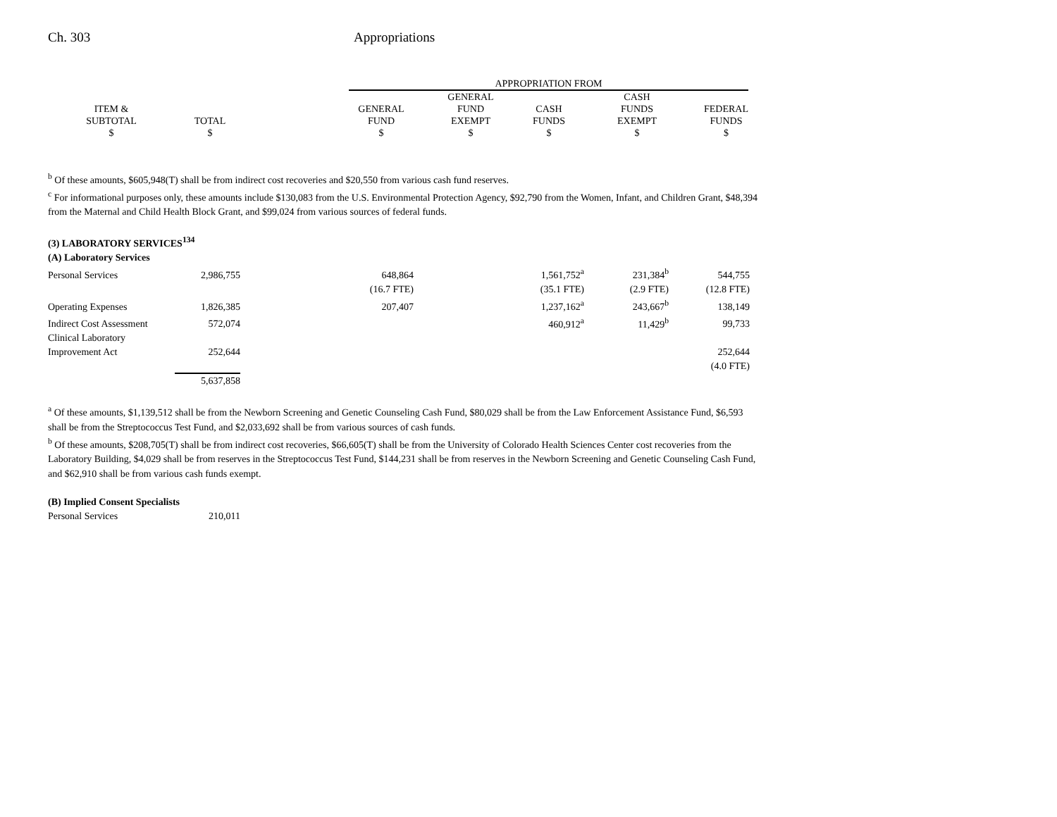Ch. 303 Appropriations
| | | | APPROPRIATION FROM | | | | |
| --- | --- | --- | --- | --- | --- | --- | --- |
| ITEM & SUBTOTAL | TOTAL | | GENERAL FUND | GENERAL FUND EXEMPT | CASH FUNDS | CASH FUNDS EXEMPT | FEDERAL FUNDS |
| $ | $ | | $ | $ | $ | $ | $ |
<sup>b</sup> Of these amounts, $605,948(T) shall be from indirect cost recoveries and $20,550 from various cash fund reserves.
<sup>c</sup> For informational purposes only, these amounts include $130,083 from the U.S. Environmental Protection Agency, $92,790 from the Women, Infant, and Children Grant, $48,394 from the Maternal and Child Health Block Grant, and $99,024 from various sources of federal funds.
| (3) LABORATORY SERVICES<sup>134</sup> | | | | | | | |
| (A) Laboratory Services | | | | | | | |
| Personal Services | 2,986,755 | | 648,864 | | 1,561,752<sup>a</sup> | 231,384<sup>b</sup> | 544,755 |
| | | | (16.7 FTE) | | (35.1 FTE) | (2.9 FTE) | (12.8 FTE) |
| Operating Expenses | 1,826,385 | | 207,407 | | 1,237,162<sup>a</sup> | 243,667<sup>b</sup> | 138,149 |
| Indirect Cost Assessment | 572,074 | | | | 460,912<sup>a</sup> | 11,429<sup>b</sup> | 99,733 |
| Clinical Laboratory | | | | | | | |
| Improvement Act | 252,644 | | | | | | 252,644 |
| | | | | | | | (4.0 FTE) |
| | 5,637,858 | | | | | | |
<sup>a</sup> Of these amounts, $1,139,512 shall be from the Newborn Screening and Genetic Counseling Cash Fund, $80,029 shall be from the Law Enforcement Assistance Fund, $6,593 shall be from the Streptococcus Test Fund, and $2,033,692 shall be from various sources of cash funds.
<sup>b</sup> Of these amounts, $208,705(T) shall be from indirect cost recoveries, $66,605(T) shall be from the University of Colorado Health Sciences Center cost recoveries from the Laboratory Building, $4,029 shall be from reserves in the Streptococcus Test Fund, $144,231 shall be from reserves in the Newborn Screening and Genetic Counseling Cash Fund, and $62,910 shall be from various cash funds exempt.
| (B) Implied Consent Specialists | |
| Personal Services | 210,011 |